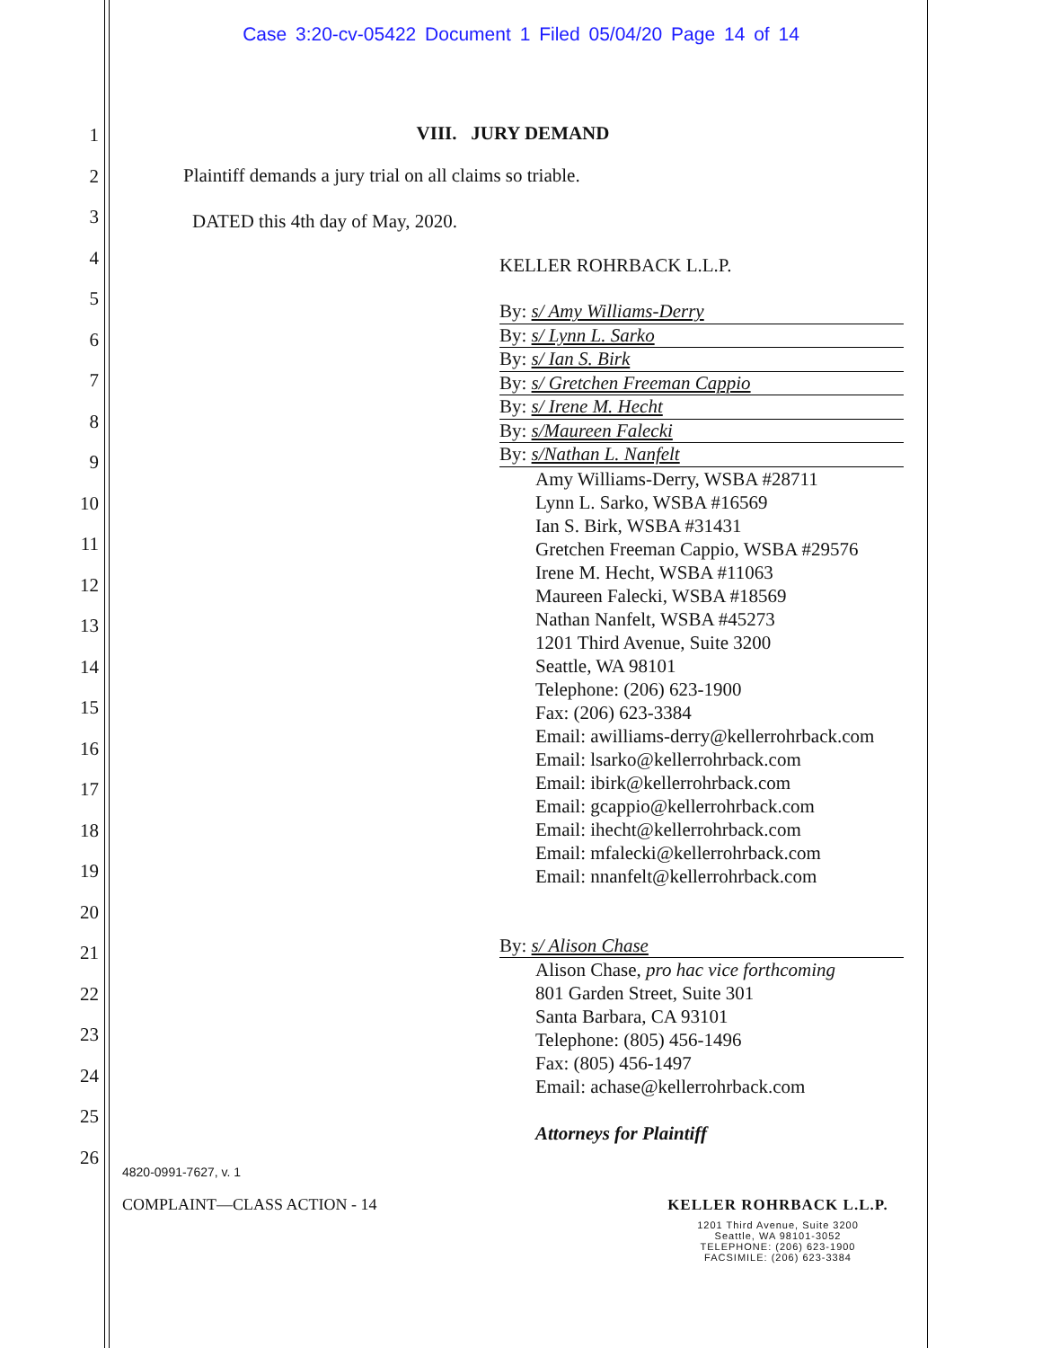Case 3:20-cv-05422 Document 1 Filed 05/04/20 Page 14 of 14
1
2
3
4
5
6
7
8
9
10
11
12
13
14
15
16
17
18
19
20
21
22
23
24
25
26
VIII. JURY DEMAND
Plaintiff demands a jury trial on all claims so triable.
DATED this 4th day of May, 2020.
KELLER ROHRBACK L.L.P.
By: s/ Amy Williams-Derry
By: s/ Lynn L. Sarko
By: s/ Ian S. Birk
By: s/ Gretchen Freeman Cappio
By: s/ Irene M. Hecht
By: s/Maureen Falecki
By: s/Nathan L. Nanfelt
Amy Williams-Derry, WSBA #28711
Lynn L. Sarko, WSBA #16569
Ian S. Birk, WSBA #31431
Gretchen Freeman Cappio, WSBA #29576
Irene M. Hecht, WSBA #11063
Maureen Falecki, WSBA #18569
Nathan Nanfelt, WSBA #45273
1201 Third Avenue, Suite 3200
Seattle, WA 98101
Telephone: (206) 623-1900
Fax: (206) 623-3384
Email: awilliams-derry@kellerrohrback.com
Email: lsarko@kellerrohrback.com
Email: ibirk@kellerrohrback.com
Email: gcappio@kellerrohrback.com
Email: ihecht@kellerrohrback.com
Email: mfalecki@kellerrohrback.com
Email: nnanfelt@kellerrohrback.com
By: s/ Alison Chase
Alison Chase, pro hac vice forthcoming
801 Garden Street, Suite 301
Santa Barbara, CA 93101
Telephone: (805) 456-1496
Fax: (805) 456-1497
Email: achase@kellerrohrback.com
Attorneys for Plaintiff
4820-0991-7627, v. 1
COMPLAINT—CLASS ACTION - 14 KELLER ROHRBACK L.L.P.
1201 Third Avenue, Suite 3200
Seattle, WA 98101-3052
TELEPHONE: (206) 623-1900
FACSIMILE: (206) 623-3384